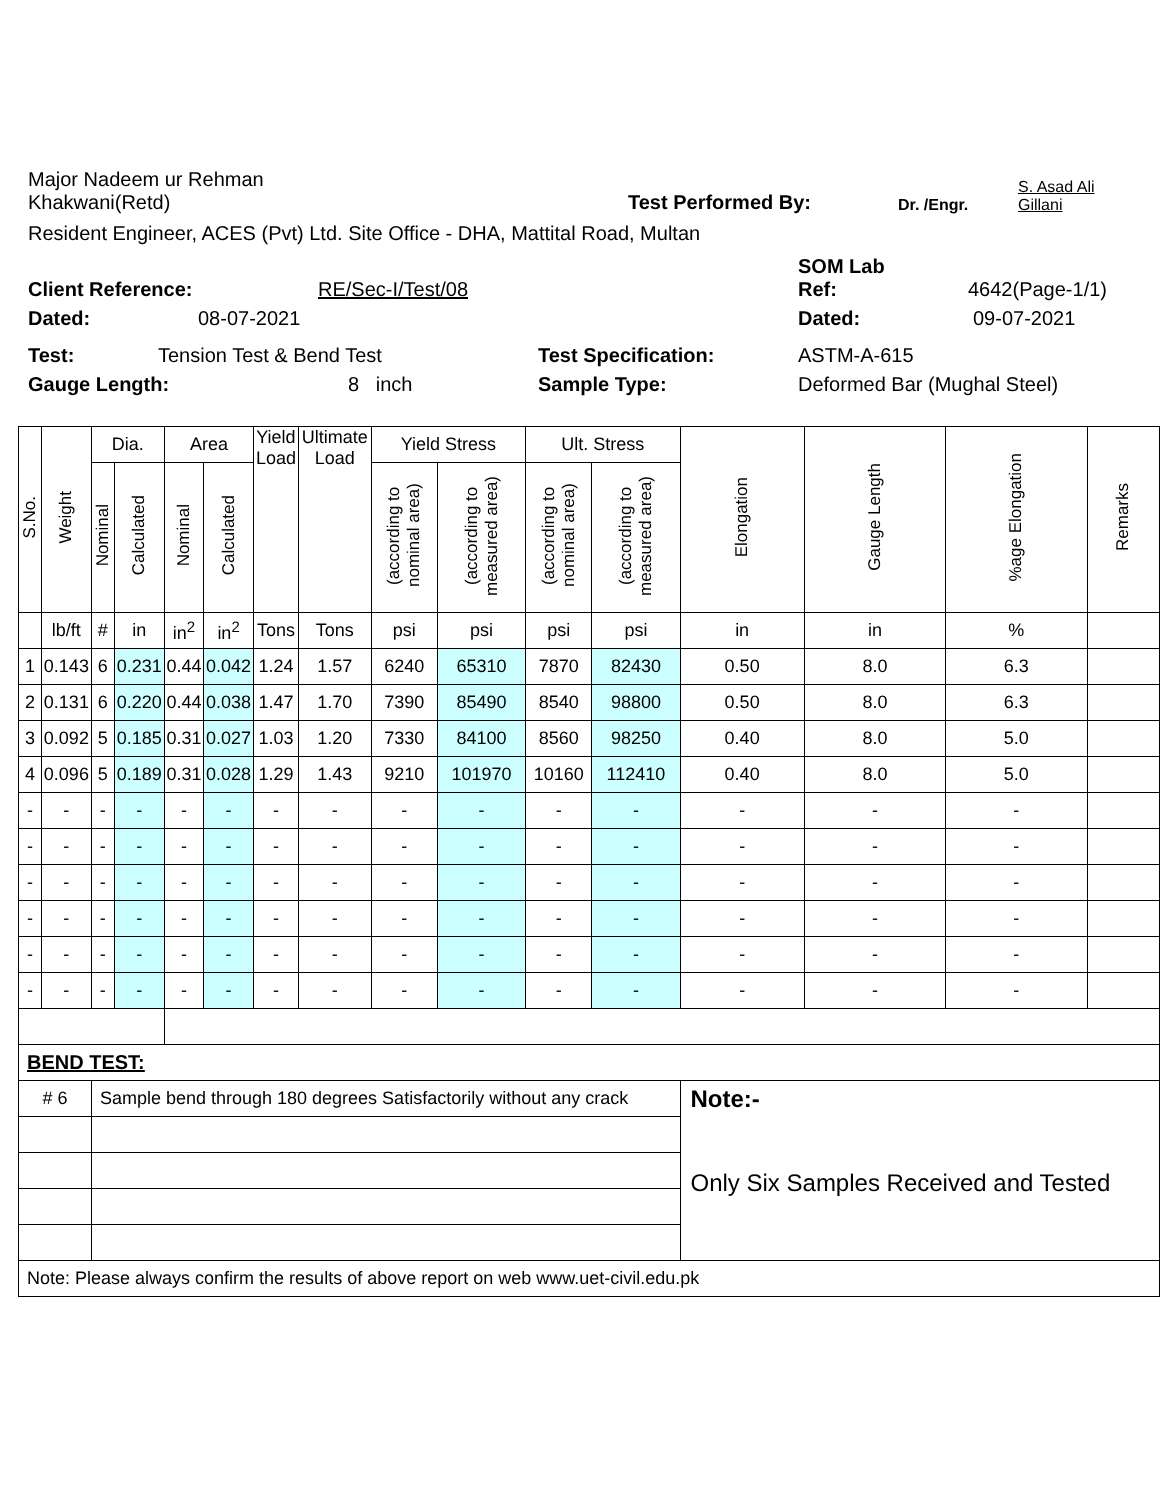Major Nadeem ur Rehman
Khakwani(Retd)
Test Performed By:
Dr. /Engr.
S. Asad Ali
Gillani
Resident Engineer, ACES (Pvt) Ltd. Site Office - DHA, Mattital Road, Multan
Client Reference:
RE/Sec-I/Test/08
SOM Lab
Ref:
4642(Page-1/1)
Dated:
08-07-2021
Dated:
09-07-2021
Test:
Tension Test & Bend Test
Test Specification:
ASTM-A-615
Gauge Length:
8 inch
Sample Type:
Deformed Bar (Mughal Steel)
| S.No. | Weight | Dia. | | Area | | Yield Load | Ultimate Load | Yield Stress | | Ult. Stress | | Elongation | Gauge Length | %age Elongation | Remarks |
| --- | --- | --- | --- | --- | --- | --- | --- | --- | --- | --- | --- | --- | --- | --- | --- |
| | | Nominal | Calculated | Nominal | Calculated | | | (according to nominal area) | (according to measured area) | (according to nominal area) | (according to measured area) | | | | |
| | lb/ft | # | in | in<sup>2</sup> | in<sup>2</sup> | Tons | Tons | psi | psi | psi | psi | in | in | % | |
| 1 | 0.143 | 6 | 0.231 | 0.44 | 0.042 | 1.24 | 1.57 | 6240 | 65310 | 7870 | 82430 | 0.50 | 8.0 | 6.3 | |
| 2 | 0.131 | 6 | 0.220 | 0.44 | 0.038 | 1.47 | 1.70 | 7390 | 85490 | 8540 | 98800 | 0.50 | 8.0 | 6.3 | |
| 3 | 0.092 | 5 | 0.185 | 0.31 | 0.027 | 1.03 | 1.20 | 7330 | 84100 | 8560 | 98250 | 0.40 | 8.0 | 5.0 | |
| 4 | 0.096 | 5 | 0.189 | 0.31 | 0.028 | 1.29 | 1.43 | 9210 | 101970 | 10160 | 112410 | 0.40 | 8.0 | 5.0 | |
| - | - | - | - | - | - | - | - | - | - | - | - | - | - | - | |
| - | - | - | - | - | - | - | - | - | - | - | - | - | - | - | |
| - | - | - | - | - | - | - | - | - | - | - | - | - | - | - | |
| - | - | - | - | - | - | - | - | - | - | - | - | - | - | - | |
| - | - | - | - | - | - | - | - | - | - | - | - | - | - | - | |
| - | - | - | - | - | - | - | - | - | - | - | - | - | - | - | |
| BEND TEST: | | | | | | | | | | | | | | | |
| # 6 | | Sample bend through 180 degrees Satisfactorily without any crack | | | | | | | | | | Note:- Only Six Samples Received and Tested | | | |
| Note: Please always confirm the results of above report on web www.uet-civil.edu.pk | | | | | | | | | | | | | | | |